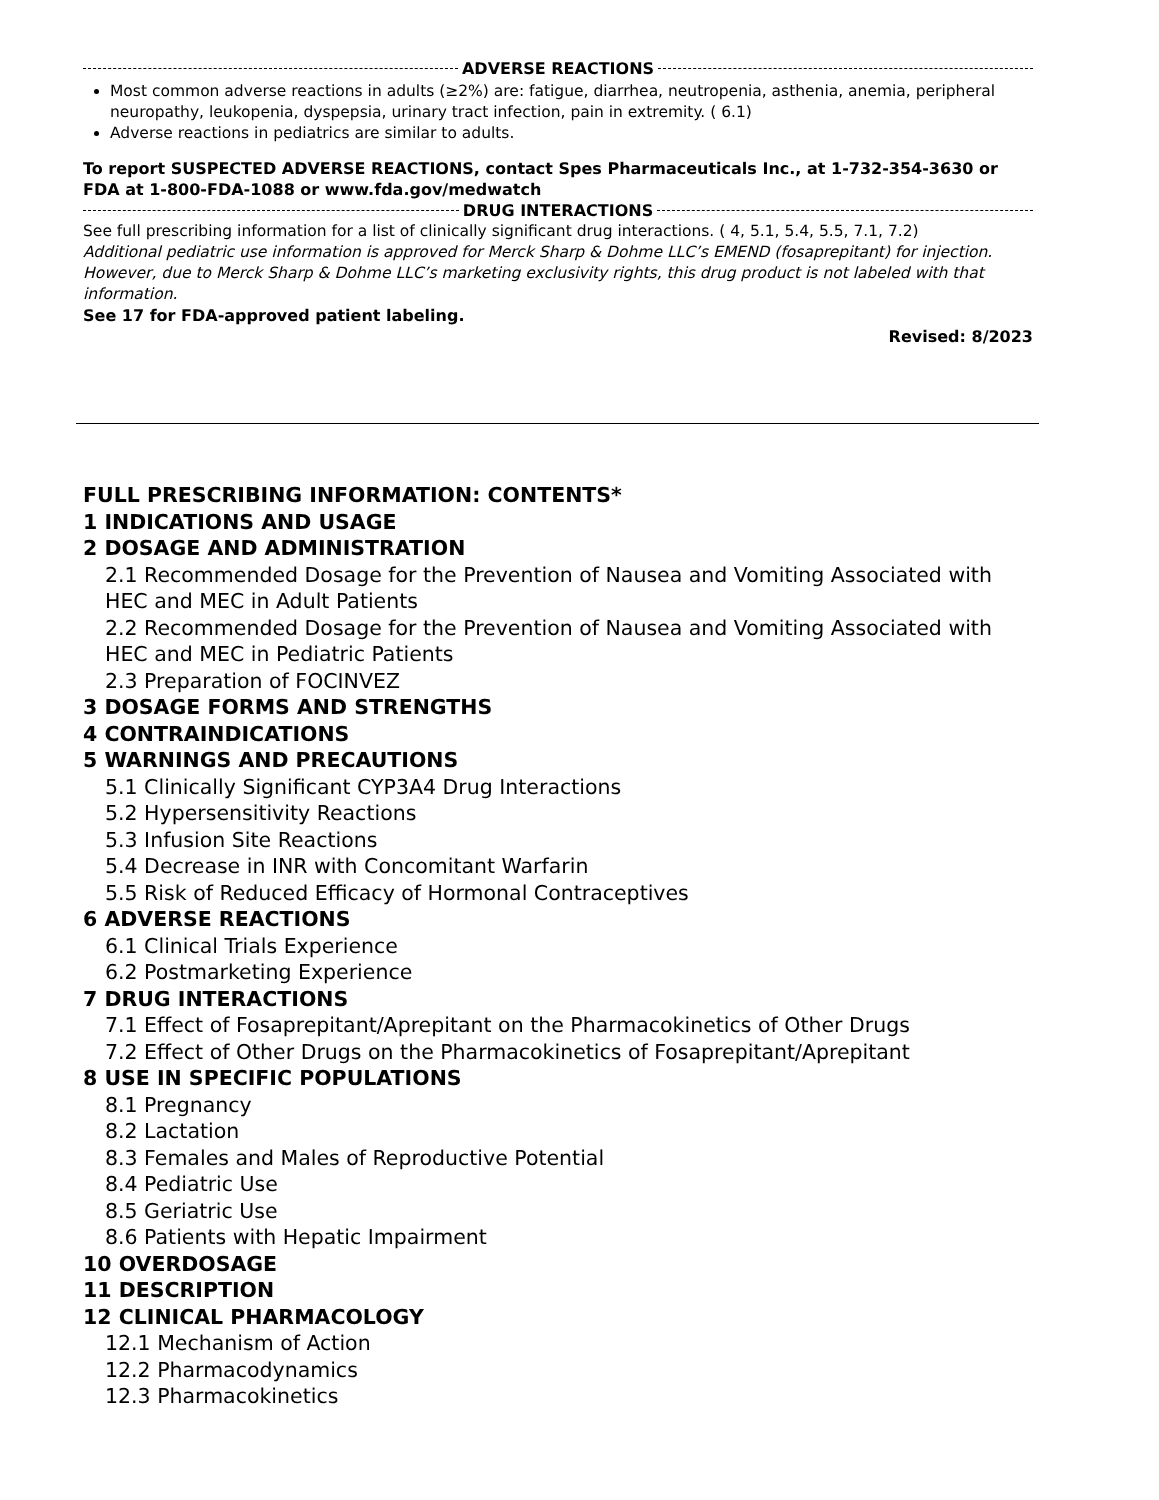ADVERSE REACTIONS
Most common adverse reactions in adults (≥2%) are: fatigue, diarrhea, neutropenia, asthenia, anemia, peripheral neuropathy, leukopenia, dyspepsia, urinary tract infection, pain in extremity. ( 6.1)
Adverse reactions in pediatrics are similar to adults.
To report SUSPECTED ADVERSE REACTIONS, contact Spes Pharmaceuticals Inc., at 1-732-354-3630 or FDA at 1-800-FDA-1088 or www.fda.gov/medwatch
DRUG INTERACTIONS
See full prescribing information for a list of clinically significant drug interactions. ( 4, 5.1, 5.4, 5.5, 7.1, 7.2)
Additional pediatric use information is approved for Merck Sharp & Dohme LLC’s EMEND (fosaprepitant) for injection. However, due to Merck Sharp & Dohme LLC’s marketing exclusivity rights, this drug product is not labeled with that information.
See 17 for FDA-approved patient labeling.
Revised: 8/2023
FULL PRESCRIBING INFORMATION: CONTENTS*
1 INDICATIONS AND USAGE
2 DOSAGE AND ADMINISTRATION
2.1 Recommended Dosage for the Prevention of Nausea and Vomiting Associated with HEC and MEC in Adult Patients
2.2 Recommended Dosage for the Prevention of Nausea and Vomiting Associated with HEC and MEC in Pediatric Patients
2.3 Preparation of FOCINVEZ
3 DOSAGE FORMS AND STRENGTHS
4 CONTRAINDICATIONS
5 WARNINGS AND PRECAUTIONS
5.1 Clinically Significant CYP3A4 Drug Interactions
5.2 Hypersensitivity Reactions
5.3 Infusion Site Reactions
5.4 Decrease in INR with Concomitant Warfarin
5.5 Risk of Reduced Efficacy of Hormonal Contraceptives
6 ADVERSE REACTIONS
6.1 Clinical Trials Experience
6.2 Postmarketing Experience
7 DRUG INTERACTIONS
7.1 Effect of Fosaprepitant/Aprepitant on the Pharmacokinetics of Other Drugs
7.2 Effect of Other Drugs on the Pharmacokinetics of Fosaprepitant/Aprepitant
8 USE IN SPECIFIC POPULATIONS
8.1 Pregnancy
8.2 Lactation
8.3 Females and Males of Reproductive Potential
8.4 Pediatric Use
8.5 Geriatric Use
8.6 Patients with Hepatic Impairment
10 OVERDOSAGE
11 DESCRIPTION
12 CLINICAL PHARMACOLOGY
12.1 Mechanism of Action
12.2 Pharmacodynamics
12.3 Pharmacokinetics